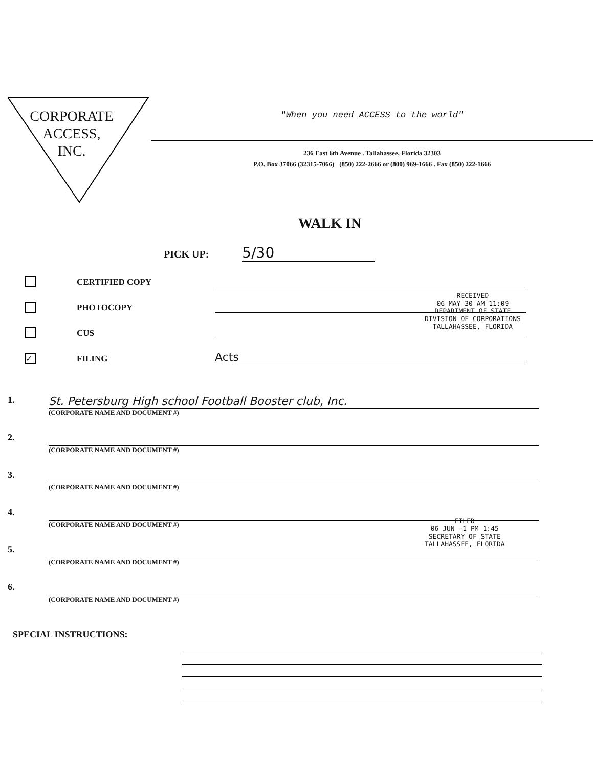CORPORATE
ACCESS,
INC.
"When you need ACCESS to the world"
236 East 6th Avenue . Tallahassee, Florida 32303
P.O. Box 37066 (32315-7066) (850) 222-2666 or (800) 969-1666 . Fax (850) 222-1666
WALK IN
PICK UP: 5/30
CERTIFIED COPY
PHOTOCOPY
CUS
✓
FILING
Acts
RECEIVED
06 MAY 30 AM 11:09
DEPARTMENT OF STATE
DIVISION OF CORPORATIONS
TALLAHASSEE, FLORIDA
1.
St. Petersburg High school Football Booster club, Inc.
(CORPORATE NAME AND DOCUMENT #)
2.
(CORPORATE NAME AND DOCUMENT #)
3.
(CORPORATE NAME AND DOCUMENT #)
4.
(CORPORATE NAME AND DOCUMENT #)
5.
(CORPORATE NAME AND DOCUMENT #)
6.
(CORPORATE NAME AND DOCUMENT #)
FILED
06 JUN -1 PM 1:45
SECRETARY OF STATE
TALLAHASSEE, FLORIDA
SPECIAL INSTRUCTIONS: